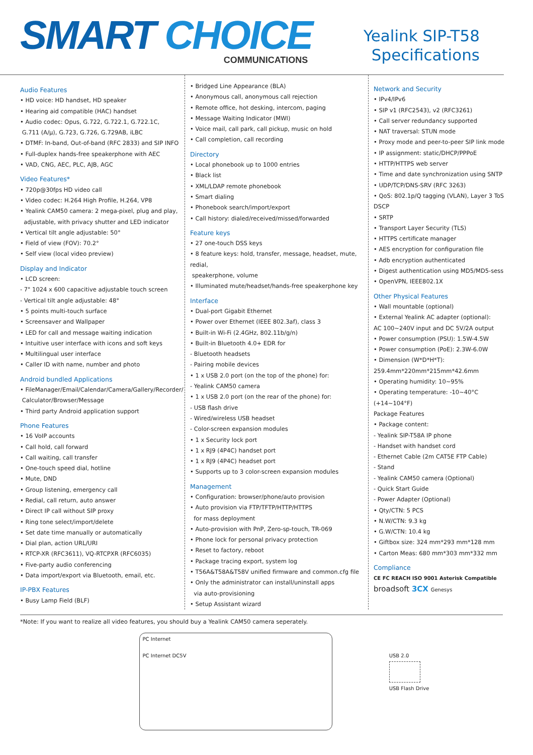SMART CHOICE
COMMUNICATIONS
Yealink SIP-T58
Specifications
Audio Features
• HD voice: HD handset, HD speaker
• Hearing aid compatible (HAC) handset
• Audio codec: Opus, G.722, G.722.1, G.722.1C,
G.711 (A/μ), G.723, G.726, G.729AB, iLBC
• DTMF: In-band, Out-of-band (RFC 2833) and SIP INFO
• Full-duplex hands-free speakerphone with AEC
• VAD, CNG, AEC, PLC, AJB, AGC
Video Features*
• 720p@30fps HD video call
• Video codec: H.264 High Profile, H.264, VP8
• Yealink CAM50 camera: 2 mega-pixel, plug and play,
adjustable, with privacy shutter and LED indicator
• Vertical tilt angle adjustable: 50°
• Field of view (FOV): 70.2°
• Self view (local video preview)
Display and Indicator
• LCD screen:
- 7" 1024 x 600 capacitive adjustable touch screen
- Vertical tilt angle adjustable: 48°
• 5 points multi-touch surface
• Screensaver and Wallpaper
• LED for call and message waiting indication
• Intuitive user interface with icons and soft keys
• Multilingual user interface
• Caller ID with name, number and photo
Android bundled Applications
• FileManager/Email/Calendar/Camera/Gallery/Recorder/
Calculator/Browser/Message
• Third party Android application support
Phone Features
• 16 VoIP accounts
• Call hold, call forward
• Call waiting, call transfer
• One-touch speed dial, hotline
• Mute, DND
• Group listening, emergency call
• Redial, call return, auto answer
• Direct IP call without SIP proxy
• Ring tone select/import/delete
• Set date time manually or automatically
• Dial plan, action URL/URI
• RTCP-XR (RFC3611), VQ-RTCPXR (RFC6035)
• Five-party audio conferencing
• Data import/export via Bluetooth, email, etc.
IP-PBX Features
• Busy Lamp Field (BLF)
• Bridged Line Appearance (BLA)
• Anonymous call, anonymous call rejection
• Remote office, hot desking, intercom, paging
• Message Waiting Indicator (MWI)
• Voice mail, call park, call pickup, music on hold
• Call completion, call recording
Directory
• Local phonebook up to 1000 entries
• Black list
• XML/LDAP remote phonebook
• Smart dialing
• Phonebook search/import/export
• Call history: dialed/received/missed/forwarded
Feature keys
• 27 one-touch DSS keys
• 8 feature keys: hold, transfer, message, headset, mute, redial,
speakerphone, volume
• Illuminated mute/headset/hands-free speakerphone key
Interface
• Dual-port Gigabit Ethernet
• Power over Ethernet (IEEE 802.3af), class 3
• Built-in Wi-Fi (2.4GHz, 802.11b/g/n)
• Built-in Bluetooth 4.0+ EDR for
- Bluetooth headsets
- Pairing mobile devices
• 1 x USB 2.0 port (on the top of the phone) for:
- Yealink CAM50 camera
• 1 x USB 2.0 port (on the rear of the phone) for:
- USB flash drive
- Wired/wireless USB headset
- Color-screen expansion modules
• 1 x Security lock port
• 1 x RJ9 (4P4C) handset port
• 1 x RJ9 (4P4C) headset port
• Supports up to 3 color-screen expansion modules
Management
• Configuration: browser/phone/auto provision
• Auto provision via FTP/TFTP/HTTP/HTTPS
for mass deployment
• Auto-provision with PnP, Zero-sp-touch, TR-069
• Phone lock for personal privacy protection
• Reset to factory, reboot
• Package tracing export, system log
• T56A&T58A&T58V unified firmware and common.cfg file
• Only the administrator can install/uninstall apps
via auto-provisioning
• Setup Assistant wizard
Network and Security
• IPv4/IPv6
• SIP v1 (RFC2543), v2 (RFC3261)
• Call server redundancy supported
• NAT traversal: STUN mode
• Proxy mode and peer-to-peer SIP link mode
• IP assignment: static/DHCP/PPPoE
• HTTP/HTTPS web server
• Time and date synchronization using SNTP
• UDP/TCP/DNS-SRV (RFC 3263)
• QoS: 802.1p/Q tagging (VLAN), Layer 3 ToS DSCP
• SRTP
• Transport Layer Security (TLS)
• HTTPS certificate manager
• AES encryption for configuration file
• Adb encryption authenticated
• Digest authentication using MD5/MD5-sess
• OpenVPN, IEEE802.1X
Other Physical Features
• Wall mountable (optional)
• External Yealink AC adapter (optional):
AC 100~240V input and DC 5V/2A output
• Power consumption (PSU): 1.5W-4.5W
• Power consumption (PoE): 2.3W-6.0W
• Dimension (W*D*H*T):
259.4mm*220mm*215mm*42.6mm
• Operating humidity: 10~95%
• Operating temperature: -10~40°C (+14~104°F)
Package Features
• Package content:
- Yealink SIP-T58A IP phone
- Handset with handset cord
- Ethernet Cable (2m CAT5E FTP Cable)
- Stand
- Yealink CAM50 camera (Optional)
- Quick Start Guide
- Power Adapter (Optional)
• Qty/CTN: 5 PCS
• N.W/CTN: 9.3 kg
• G.W/CTN: 10.4 kg
• Giftbox size: 324 mm*293 mm*128 mm
• Carton Meas: 680 mm*303 mm*332 mm
Compliance
CE FC REACH ISO 9001 Asterisk Compatible
broadsoft 3CX Genesys
*Note: If you want to realize all video features, you should buy a Yealink CAM50 camera seperately.
PC Internet
PC Internet DC5V
USB 2.0
USB Flash Drive